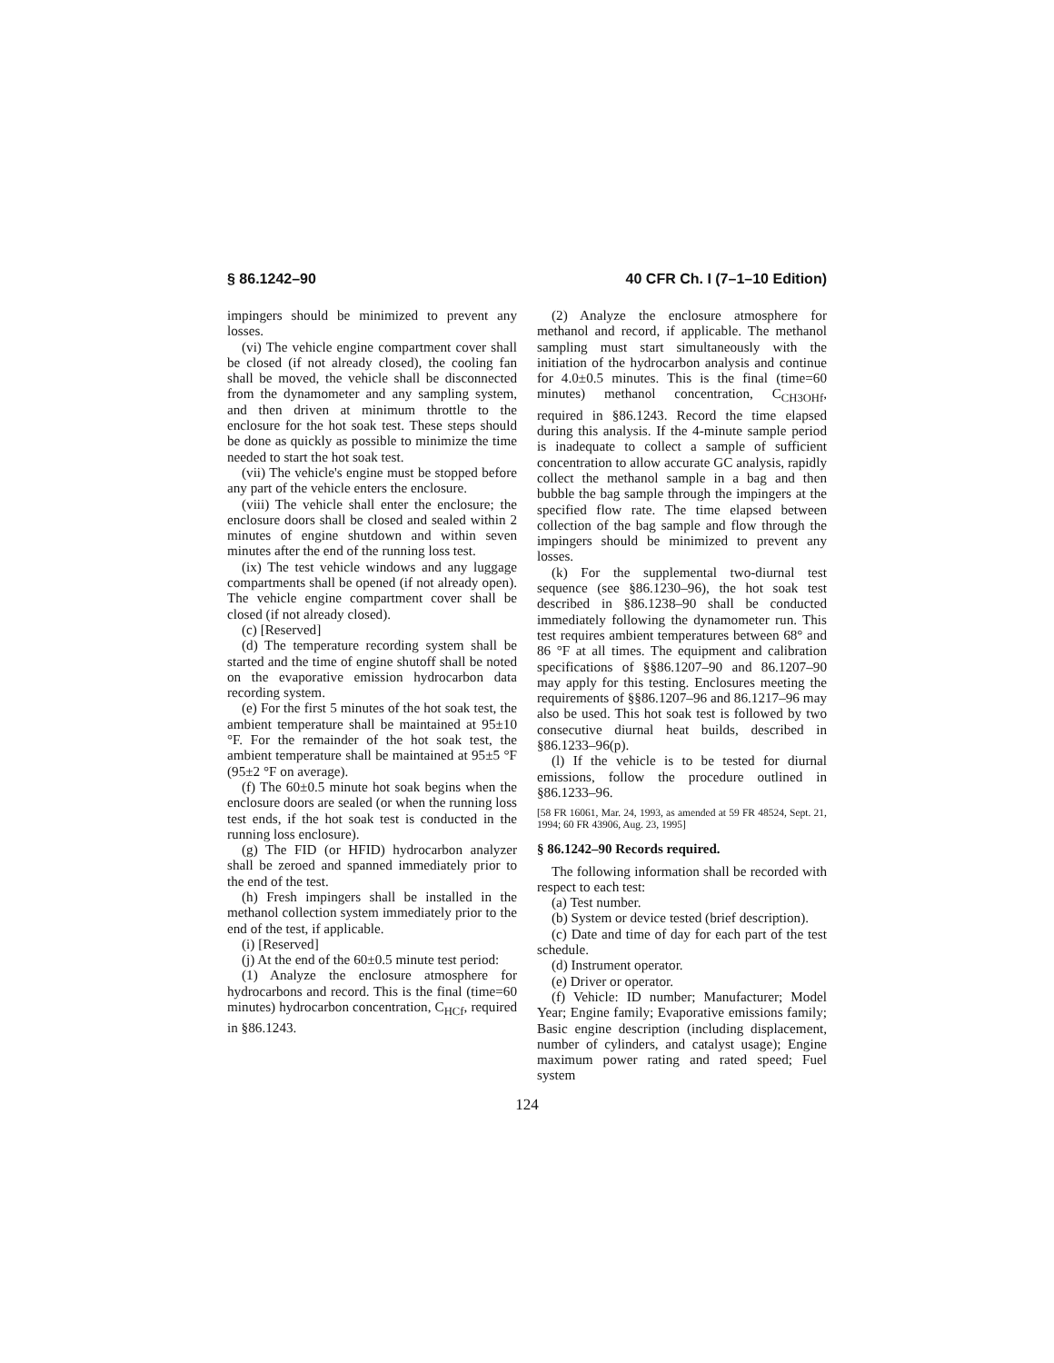§ 86.1242–90 40 CFR Ch. I (7–1–10 Edition)
impingers should be minimized to prevent any losses.
(vi) The vehicle engine compartment cover shall be closed (if not already closed), the cooling fan shall be moved, the vehicle shall be disconnected from the dynamometer and any sampling system, and then driven at minimum throttle to the enclosure for the hot soak test. These steps should be done as quickly as possible to minimize the time needed to start the hot soak test.
(vii) The vehicle's engine must be stopped before any part of the vehicle enters the enclosure.
(viii) The vehicle shall enter the enclosure; the enclosure doors shall be closed and sealed within 2 minutes of engine shutdown and within seven minutes after the end of the running loss test.
(ix) The test vehicle windows and any luggage compartments shall be opened (if not already open). The vehicle engine compartment cover shall be closed (if not already closed).
(c) [Reserved]
(d) The temperature recording system shall be started and the time of engine shutoff shall be noted on the evaporative emission hydrocarbon data recording system.
(e) For the first 5 minutes of the hot soak test, the ambient temperature shall be maintained at 95±10 °F. For the remainder of the hot soak test, the ambient temperature shall be maintained at 95±5 °F (95±2 °F on average).
(f) The 60±0.5 minute hot soak begins when the enclosure doors are sealed (or when the running loss test ends, if the hot soak test is conducted in the running loss enclosure).
(g) The FID (or HFID) hydrocarbon analyzer shall be zeroed and spanned immediately prior to the end of the test.
(h) Fresh impingers shall be installed in the methanol collection system immediately prior to the end of the test, if applicable.
(i) [Reserved]
(j) At the end of the 60±0.5 minute test period:
(1) Analyze the enclosure atmosphere for hydrocarbons and record. This is the final (time=60 minutes) hydrocarbon concentration, C<sub>HCf</sub>, required in §86.1243.
(2) Analyze the enclosure atmosphere for methanol and record, if applicable. The methanol sampling must start simultaneously with the initiation of the hydrocarbon analysis and continue for 4.0±0.5 minutes. This is the final (time=60 minutes) methanol concentration, C<sub>CH3OHf</sub>, required in §86.1243. Record the time elapsed during this analysis. If the 4-minute sample period is inadequate to collect a sample of sufficient concentration to allow accurate GC analysis, rapidly collect the methanol sample in a bag and then bubble the bag sample through the impingers at the specified flow rate. The time elapsed between collection of the bag sample and flow through the impingers should be minimized to prevent any losses.
(k) For the supplemental two-diurnal test sequence (see §86.1230–96), the hot soak test described in §86.1238–90 shall be conducted immediately following the dynamometer run. This test requires ambient temperatures between 68° and 86 °F at all times. The equipment and calibration specifications of §§86.1207–90 and 86.1207–90 may apply for this testing. Enclosures meeting the requirements of §§86.1207–96 and 86.1217–96 may also be used. This hot soak test is followed by two consecutive diurnal heat builds, described in §86.1233–96(p).
(l) If the vehicle is to be tested for diurnal emissions, follow the procedure outlined in §86.1233–96.
[58 FR 16061, Mar. 24, 1993, as amended at 59 FR 48524, Sept. 21, 1994; 60 FR 43906, Aug. 23, 1995]
§ 86.1242–90 Records required.
The following information shall be recorded with respect to each test:
(a) Test number.
(b) System or device tested (brief description).
(c) Date and time of day for each part of the test schedule.
(d) Instrument operator.
(e) Driver or operator.
(f) Vehicle: ID number; Manufacturer; Model Year; Engine family; Evaporative emissions family; Basic engine description (including displacement, number of cylinders, and catalyst usage); Engine maximum power rating and rated speed; Fuel system
124